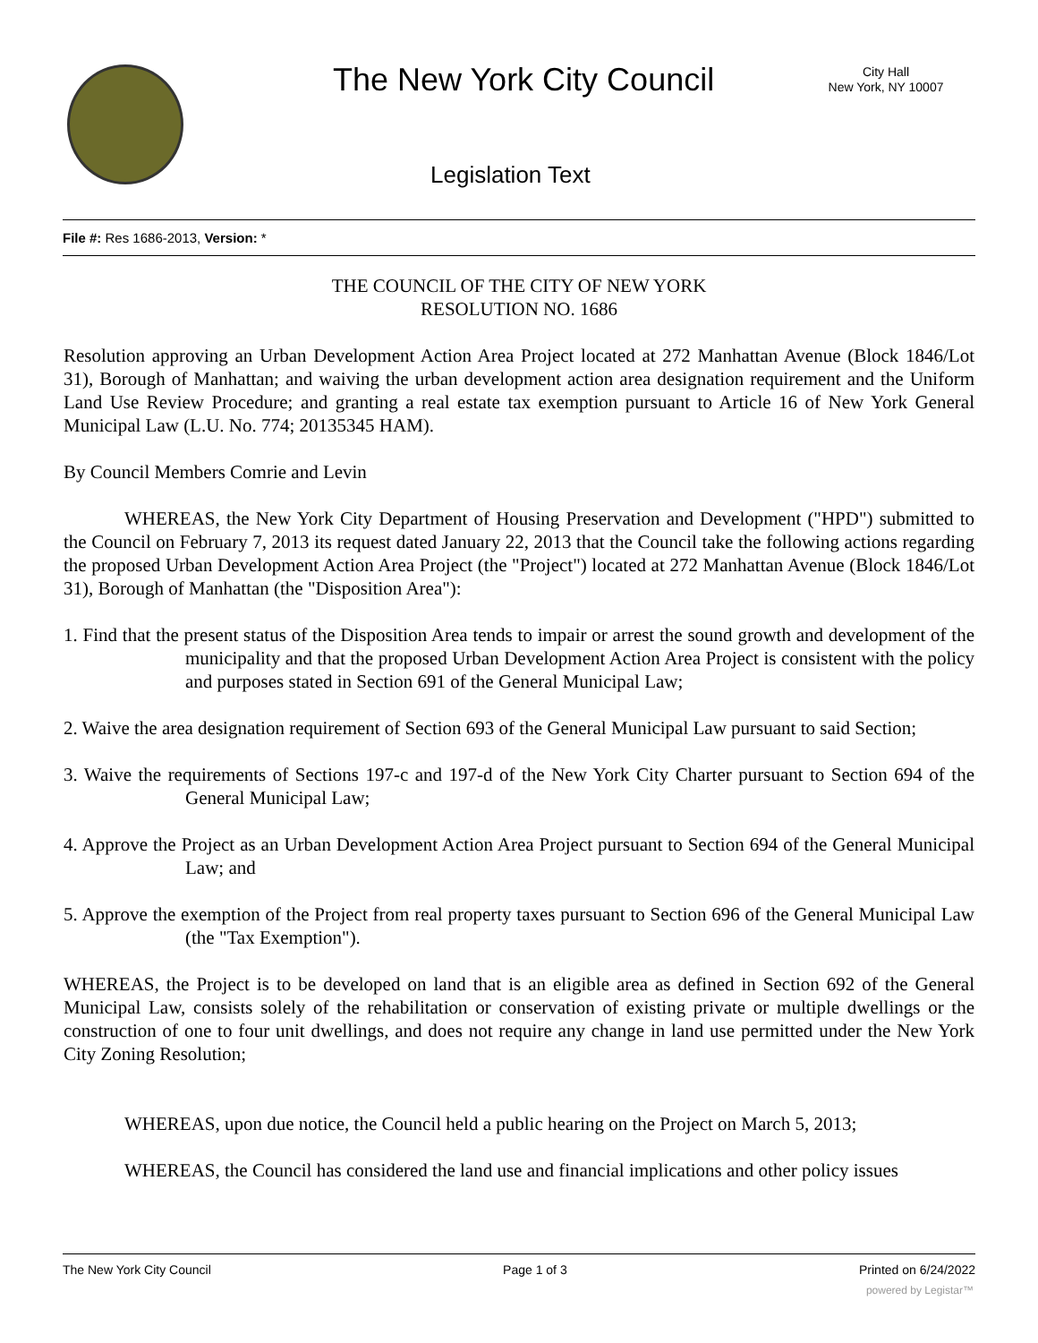The New York City Council
City Hall
New York, NY 10007
Legislation Text
File #: Res 1686-2013, Version: *
THE COUNCIL OF THE CITY OF NEW YORK
RESOLUTION NO. 1686
Resolution approving an Urban Development Action Area Project located at 272 Manhattan Avenue (Block 1846/Lot 31), Borough of Manhattan; and waiving the urban development action area designation requirement and the Uniform Land Use Review Procedure; and granting a real estate tax exemption pursuant to Article 16 of New York General Municipal Law (L.U. No. 774; 20135345 HAM).
By Council Members Comrie and Levin
WHEREAS, the New York City Department of Housing Preservation and Development ("HPD") submitted to the Council on February 7, 2013 its request dated January 22, 2013 that the Council take the following actions regarding the proposed Urban Development Action Area Project (the "Project") located at 272 Manhattan Avenue (Block 1846/Lot 31), Borough of Manhattan (the "Disposition Area"):
1. Find that the present status of the Disposition Area tends to impair or arrest the sound growth and development of the municipality and that the proposed Urban Development Action Area Project is consistent with the policy and purposes stated in Section 691 of the General Municipal Law;
2. Waive the area designation requirement of Section 693 of the General Municipal Law pursuant to said Section;
3. Waive the requirements of Sections 197-c and 197-d of the New York City Charter pursuant to Section 694 of the General Municipal Law;
4. Approve the Project as an Urban Development Action Area Project pursuant to Section 694 of the General Municipal Law; and
5. Approve the exemption of the Project from real property taxes pursuant to Section 696 of the General Municipal Law (the "Tax Exemption").
WHEREAS, the Project is to be developed on land that is an eligible area as defined in Section 692 of the General Municipal Law, consists solely of the rehabilitation or conservation of existing private or multiple dwellings or the construction of one to four unit dwellings, and does not require any change in land use permitted under the New York City Zoning Resolution;
WHEREAS, upon due notice, the Council held a public hearing on the Project on March 5, 2013;
WHEREAS, the Council has considered the land use and financial implications and other policy issues
The New York City Council Page 1 of 3 Printed on 6/24/2022
powered by Legistar™